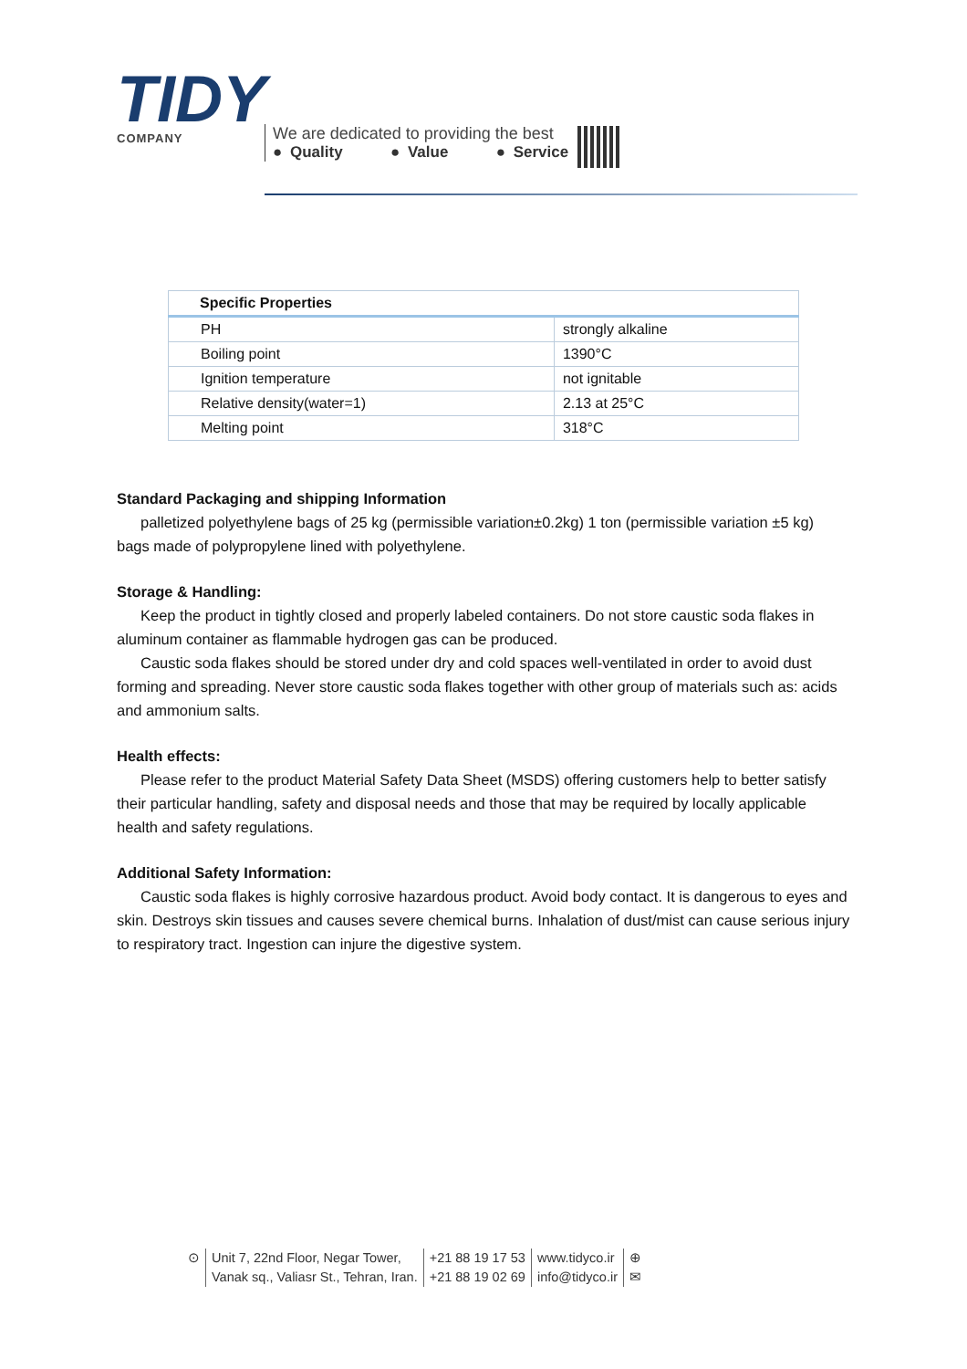TIDY
COMPANY
We are dedicated to providing the best
● Quality ● Value ● Service
| Specific Properties | |
| --- | --- |
| PH | strongly alkaline |
| Boiling point | 1390°C |
| Ignition temperature | not ignitable |
| Relative density(water=1) | 2.13 at 25°C |
| Melting point | 318°C |
Standard Packaging and shipping Information
palletized polyethylene bags of 25 kg (permissible variation±0.2kg) 1 ton (permissible variation ±5 kg) bags made of polypropylene lined with polyethylene.
Storage & Handling:
Keep the product in tightly closed and properly labeled containers. Do not store caustic soda flakes in aluminum container as flammable hydrogen gas can be produced.
Caustic soda flakes should be stored under dry and cold spaces well-ventilated in order to avoid dust forming and spreading. Never store caustic soda flakes together with other group of materials such as: acids and ammonium salts.
Health effects:
Please refer to the product Material Safety Data Sheet (MSDS) offering customers help to better satisfy their particular handling, safety and disposal needs and those that may be required by locally applicable health and safety regulations.
Additional Safety Information:
Caustic soda flakes is highly corrosive hazardous product. Avoid body contact. It is dangerous to eyes and skin. Destroys skin tissues and causes severe chemical burns. Inhalation of dust/mist can cause serious injury to respiratory tract. Ingestion can injure the digestive system.
⊙ Unit 7, 22nd Floor, Negar Tower,
Vanak sq., Valiasr St., Tehran, Iran.
+21 88 19 17 53
+21 88 19 02 69
www.tidyco.ir
info@tidyco.ir
⊕
✉